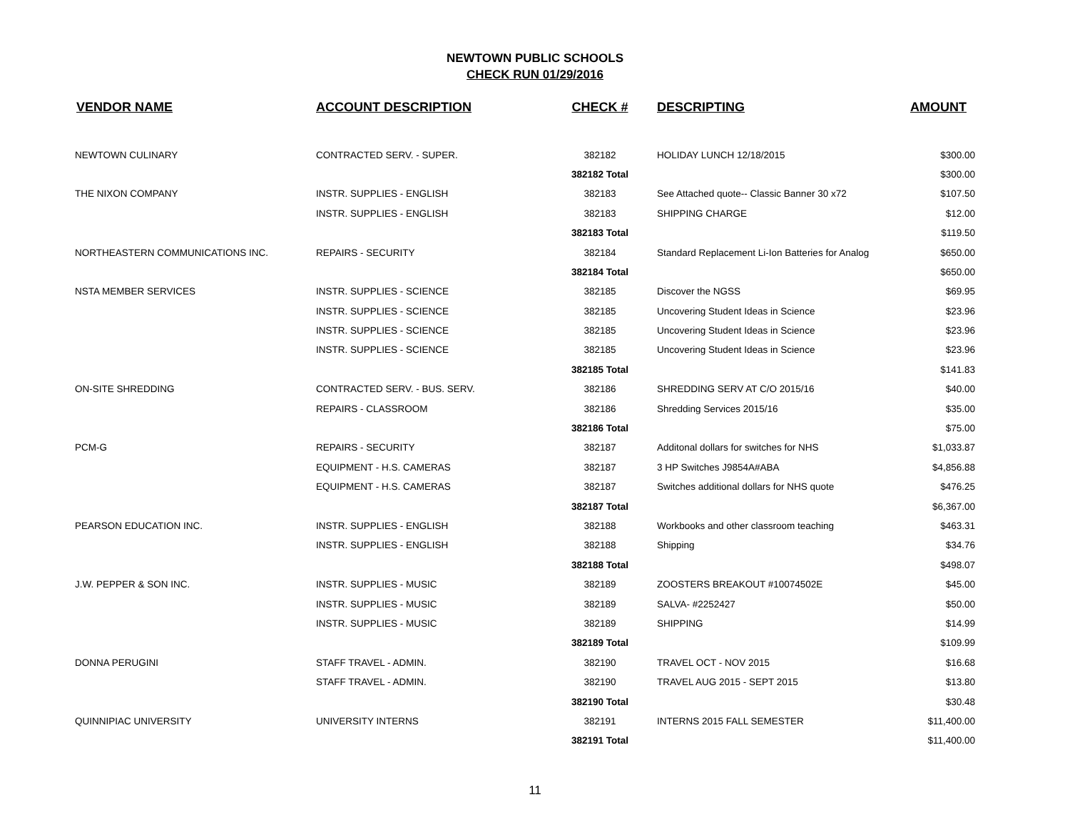NEWTOWN PUBLIC SCHOOLS
CHECK RUN 01/29/2016
| VENDOR NAME | ACCOUNT DESCRIPTION | CHECK # | DESCRIPTING | AMOUNT |
| --- | --- | --- | --- | --- |
| NEWTOWN CULINARY | CONTRACTED SERV. - SUPER. | 382182 | HOLIDAY LUNCH 12/18/2015 | $300.00 |
| | | 382182 Total | | $300.00 |
| THE NIXON COMPANY | INSTR. SUPPLIES - ENGLISH | 382183 | See Attached quote-- Classic Banner 30 x72 | $107.50 |
| | INSTR. SUPPLIES - ENGLISH | 382183 | SHIPPING CHARGE | $12.00 |
| | | 382183 Total | | $119.50 |
| NORTHEASTERN COMMUNICATIONS INC. | REPAIRS - SECURITY | 382184 | Standard Replacement Li-Ion Batteries for Analog | $650.00 |
| | | 382184 Total | | $650.00 |
| NSTA MEMBER SERVICES | INSTR. SUPPLIES - SCIENCE | 382185 | Discover the NGSS | $69.95 |
| | INSTR. SUPPLIES - SCIENCE | 382185 | Uncovering Student Ideas in Science | $23.96 |
| | INSTR. SUPPLIES - SCIENCE | 382185 | Uncovering Student Ideas in Science | $23.96 |
| | INSTR. SUPPLIES - SCIENCE | 382185 | Uncovering Student Ideas in Science | $23.96 |
| | | 382185 Total | | $141.83 |
| ON-SITE SHREDDING | CONTRACTED SERV. - BUS. SERV. | 382186 | SHREDDING SERV AT C/O 2015/16 | $40.00 |
| | REPAIRS - CLASSROOM | 382186 | Shredding Services 2015/16 | $35.00 |
| | | 382186 Total | | $75.00 |
| PCM-G | REPAIRS - SECURITY | 382187 | Additonal dollars for switches for NHS | $1,033.87 |
| | EQUIPMENT - H.S. CAMERAS | 382187 | 3 HP Switches J9854A#ABA | $4,856.88 |
| | EQUIPMENT - H.S. CAMERAS | 382187 | Switches additional dollars for NHS quote | $476.25 |
| | | 382187 Total | | $6,367.00 |
| PEARSON EDUCATION INC. | INSTR. SUPPLIES - ENGLISH | 382188 | Workbooks and other classroom teaching | $463.31 |
| | INSTR. SUPPLIES - ENGLISH | 382188 | Shipping | $34.76 |
| | | 382188 Total | | $498.07 |
| J.W. PEPPER & SON INC. | INSTR. SUPPLIES - MUSIC | 382189 | ZOOSTERS BREAKOUT #10074502E | $45.00 |
| | INSTR. SUPPLIES - MUSIC | 382189 | SALVA- #2252427 | $50.00 |
| | INSTR. SUPPLIES - MUSIC | 382189 | SHIPPING | $14.99 |
| | | 382189 Total | | $109.99 |
| DONNA PERUGINI | STAFF TRAVEL - ADMIN. | 382190 | TRAVEL OCT - NOV 2015 | $16.68 |
| | STAFF TRAVEL - ADMIN. | 382190 | TRAVEL AUG 2015 - SEPT 2015 | $13.80 |
| | | 382190 Total | | $30.48 |
| QUINNIPIAC UNIVERSITY | UNIVERSITY INTERNS | 382191 | INTERNS 2015 FALL SEMESTER | $11,400.00 |
| | | 382191 Total | | $11,400.00 |
11